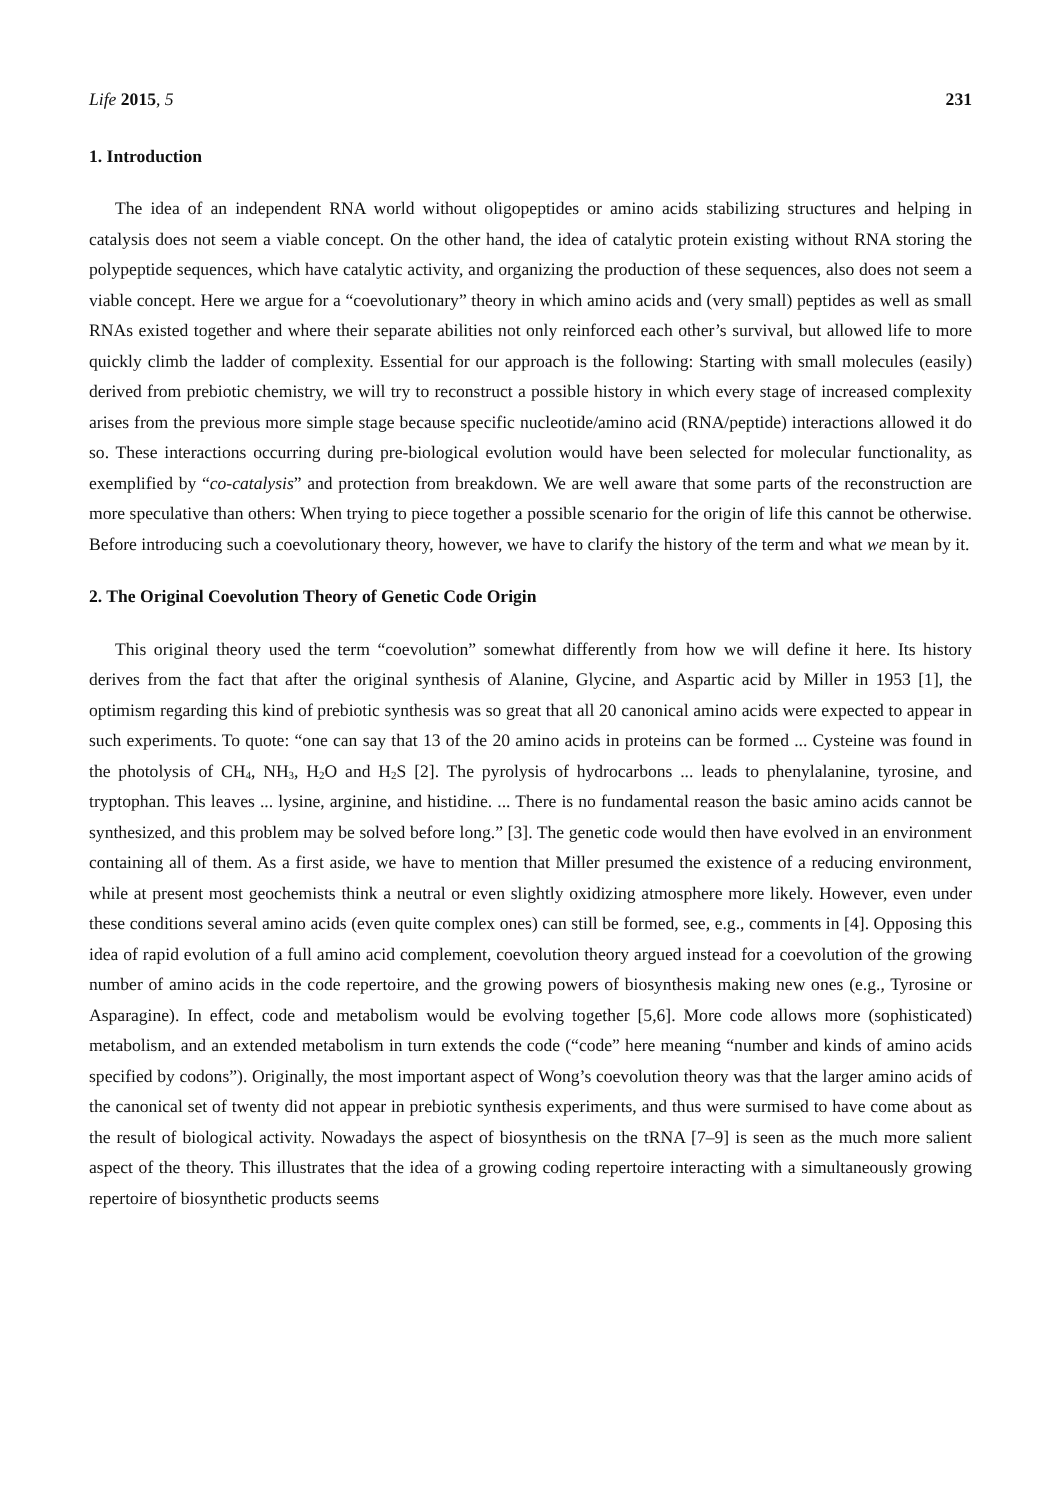Life 2015, 5 231
1. Introduction
The idea of an independent RNA world without oligopeptides or amino acids stabilizing structures and helping in catalysis does not seem a viable concept. On the other hand, the idea of catalytic protein existing without RNA storing the polypeptide sequences, which have catalytic activity, and organizing the production of these sequences, also does not seem a viable concept. Here we argue for a “coevolutionary” theory in which amino acids and (very small) peptides as well as small RNAs existed together and where their separate abilities not only reinforced each other’s survival, but allowed life to more quickly climb the ladder of complexity. Essential for our approach is the following: Starting with small molecules (easily) derived from prebiotic chemistry, we will try to reconstruct a possible history in which every stage of increased complexity arises from the previous more simple stage because specific nucleotide/amino acid (RNA/peptide) interactions allowed it do so. These interactions occurring during pre-biological evolution would have been selected for molecular functionality, as exemplified by “co-catalysis” and protection from breakdown. We are well aware that some parts of the reconstruction are more speculative than others: When trying to piece together a possible scenario for the origin of life this cannot be otherwise. Before introducing such a coevolutionary theory, however, we have to clarify the history of the term and what we mean by it.
2. The Original Coevolution Theory of Genetic Code Origin
This original theory used the term “coevolution” somewhat differently from how we will define it here. Its history derives from the fact that after the original synthesis of Alanine, Glycine, and Aspartic acid by Miller in 1953 [1], the optimism regarding this kind of prebiotic synthesis was so great that all 20 canonical amino acids were expected to appear in such experiments. To quote: “one can say that 13 of the 20 amino acids in proteins can be formed ... Cysteine was found in the photolysis of CH<sub>4</sub>, NH<sub>3</sub>, H<sub>2</sub>O and H<sub>2</sub>S [2]. The pyrolysis of hydrocarbons ... leads to phenylalanine, tyrosine, and tryptophan. This leaves ... lysine, arginine, and histidine. ... There is no fundamental reason the basic amino acids cannot be synthesized, and this problem may be solved before long.” [3]. The genetic code would then have evolved in an environment containing all of them. As a first aside, we have to mention that Miller presumed the existence of a reducing environment, while at present most geochemists think a neutral or even slightly oxidizing atmosphere more likely. However, even under these conditions several amino acids (even quite complex ones) can still be formed, see, e.g., comments in [4]. Opposing this idea of rapid evolution of a full amino acid complement, coevolution theory argued instead for a coevolution of the growing number of amino acids in the code repertoire, and the growing powers of biosynthesis making new ones (e.g., Tyrosine or Asparagine). In effect, code and metabolism would be evolving together [5,6]. More code allows more (sophisticated) metabolism, and an extended metabolism in turn extends the code (“code” here meaning “number and kinds of amino acids specified by codons”). Originally, the most important aspect of Wong’s coevolution theory was that the larger amino acids of the canonical set of twenty did not appear in prebiotic synthesis experiments, and thus were surmised to have come about as the result of biological activity. Nowadays the aspect of biosynthesis on the tRNA [7–9] is seen as the much more salient aspect of the theory. This illustrates that the idea of a growing coding repertoire interacting with a simultaneously growing repertoire of biosynthetic products seems